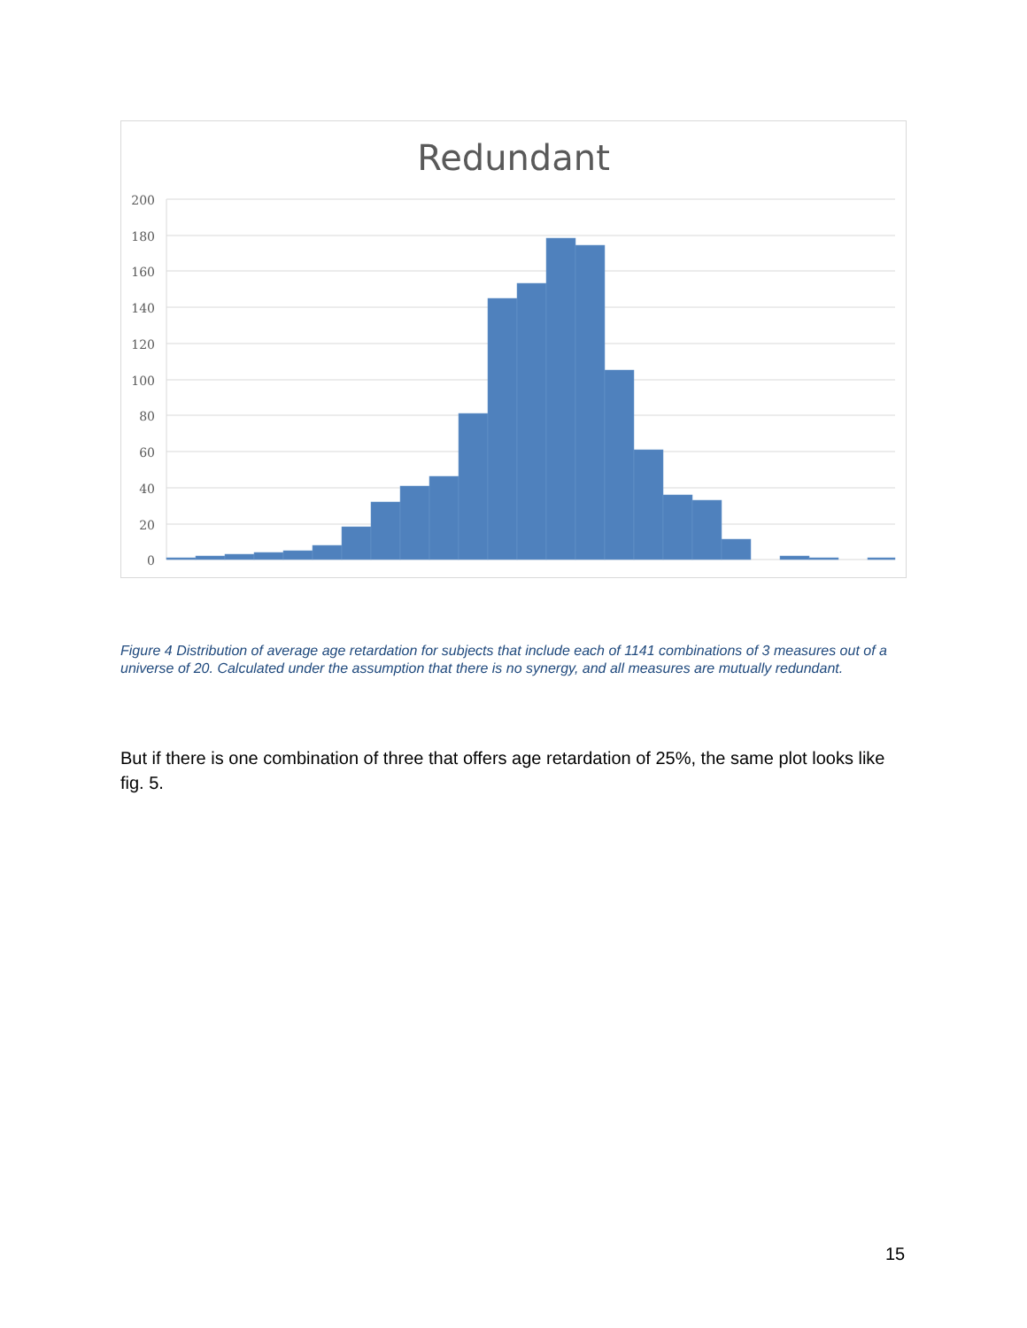Redundant
200
180
160
140
120
100
80
60
40
20
0
Figure 4 Distribution of average age retardation for subjects that include each of 1141 combinations of 3 measures out of a universe of 20. Calculated under the assumption that there is no synergy, and all measures are mutually redundant.
But if there is one combination of three that offers age retardation of 25%, the same plot looks like fig. 5.
15